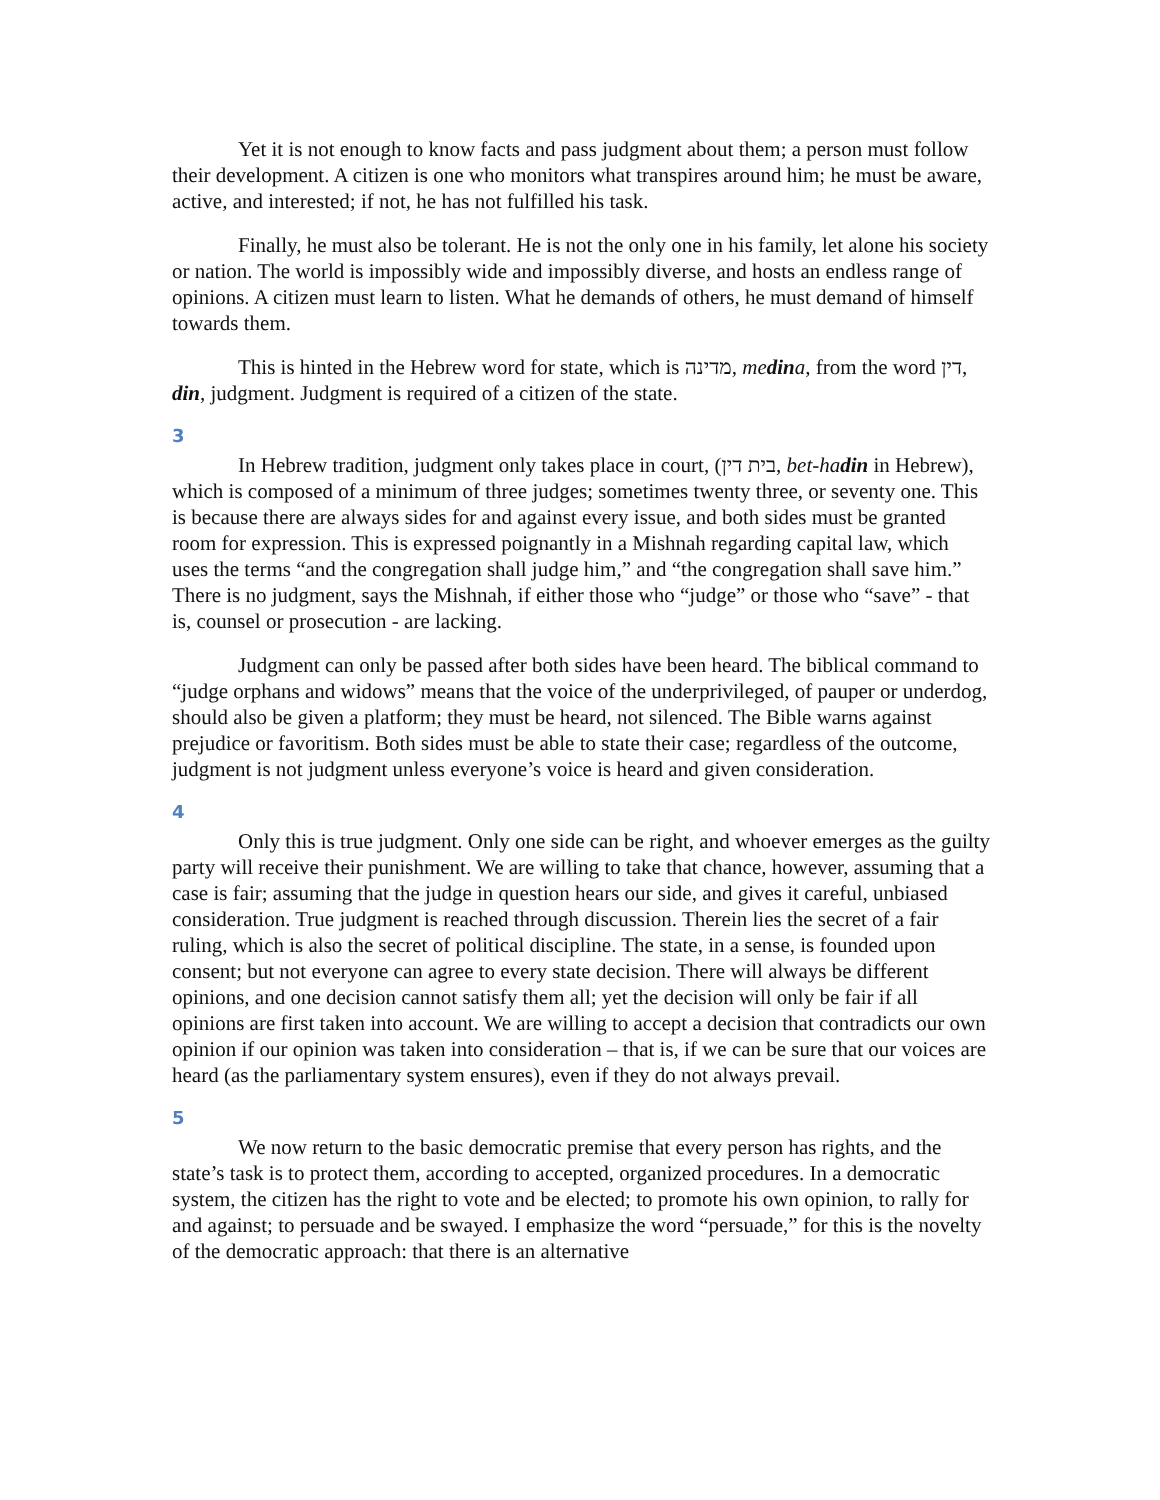Yet it is not enough to know facts and pass judgment about them; a person must follow their development. A citizen is one who monitors what transpires around him; he must be aware, active, and interested; if not, he has not fulfilled his task.
Finally, he must also be tolerant. He is not the only one in his family, let alone his society or nation. The world is impossibly wide and impossibly diverse, and hosts an endless range of opinions. A citizen must learn to listen. What he demands of others, he must demand of himself towards them.
This is hinted in the Hebrew word for state, which is מדינה, medina, from the word דין, din, judgment. Judgment is required of a citizen of the state.
3
In Hebrew tradition, judgment only takes place in court, (בית דין, bet-hadin in Hebrew), which is composed of a minimum of three judges; sometimes twenty three, or seventy one. This is because there are always sides for and against every issue, and both sides must be granted room for expression. This is expressed poignantly in a Mishnah regarding capital law, which uses the terms “and the congregation shall judge him,” and “the congregation shall save him.” There is no judgment, says the Mishnah, if either those who “judge” or those who “save” - that is, counsel or prosecution - are lacking.
Judgment can only be passed after both sides have been heard. The biblical command to “judge orphans and widows” means that the voice of the underprivileged, of pauper or underdog, should also be given a platform; they must be heard, not silenced. The Bible warns against prejudice or favoritism. Both sides must be able to state their case; regardless of the outcome, judgment is not judgment unless everyone’s voice is heard and given consideration.
4
Only this is true judgment. Only one side can be right, and whoever emerges as the guilty party will receive their punishment. We are willing to take that chance, however, assuming that a case is fair; assuming that the judge in question hears our side, and gives it careful, unbiased consideration. True judgment is reached through discussion. Therein lies the secret of a fair ruling, which is also the secret of political discipline. The state, in a sense, is founded upon consent; but not everyone can agree to every state decision. There will always be different opinions, and one decision cannot satisfy them all; yet the decision will only be fair if all opinions are first taken into account. We are willing to accept a decision that contradicts our own opinion if our opinion was taken into consideration – that is, if we can be sure that our voices are heard (as the parliamentary system ensures), even if they do not always prevail.
5
We now return to the basic democratic premise that every person has rights, and the state’s task is to protect them, according to accepted, organized procedures. In a democratic system, the citizen has the right to vote and be elected; to promote his own opinion, to rally for and against; to persuade and be swayed. I emphasize the word “persuade,” for this is the novelty of the democratic approach: that there is an alternative